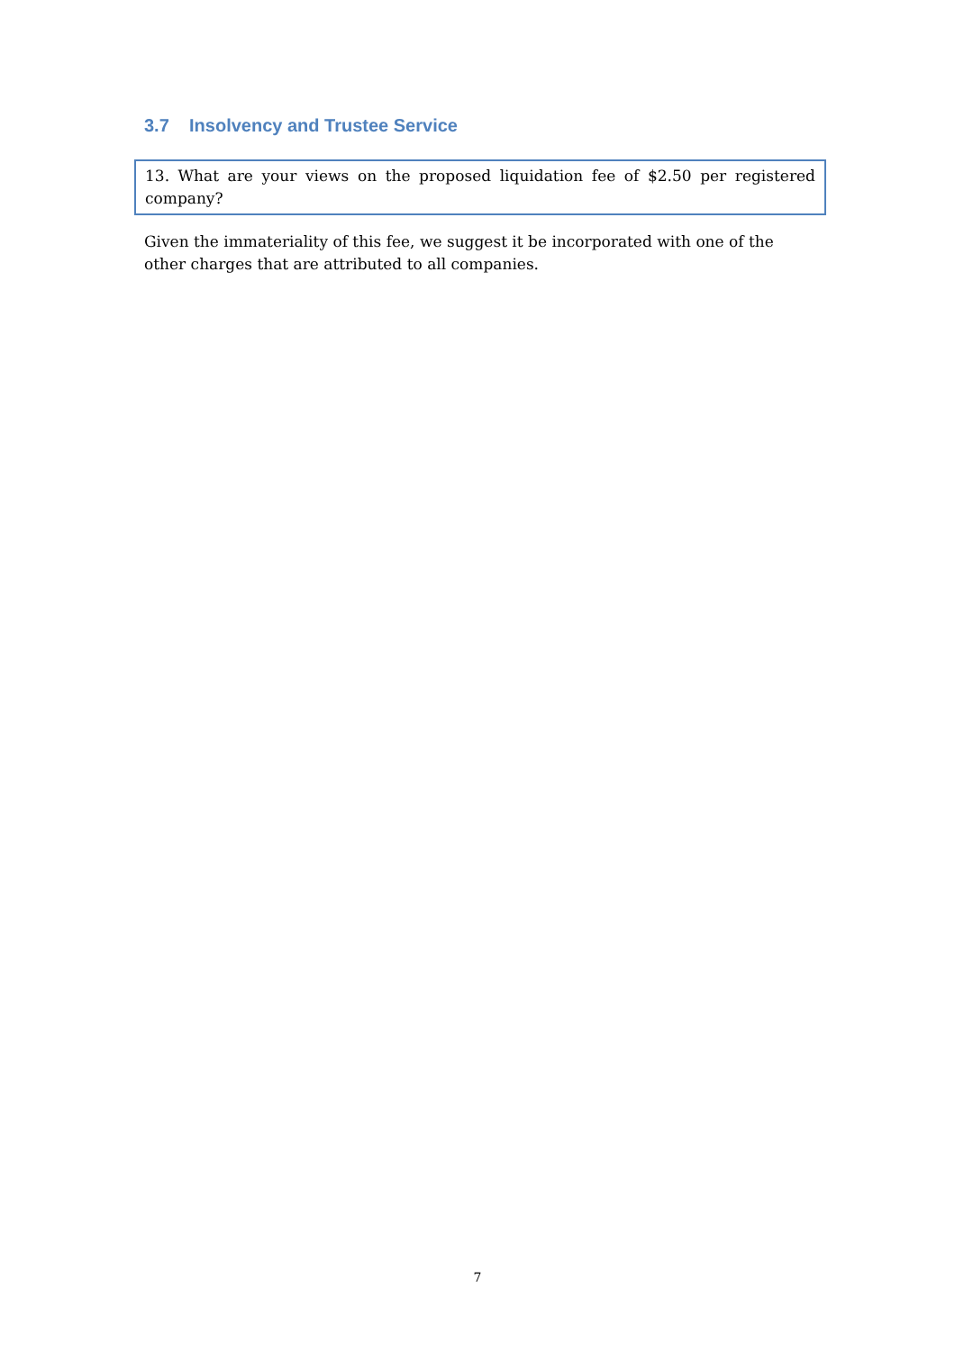3.7 Insolvency and Trustee Service
13. What are your views on the proposed liquidation fee of $2.50 per registered company?
Given the immateriality of this fee, we suggest it be incorporated with one of the other charges that are attributed to all companies.
7